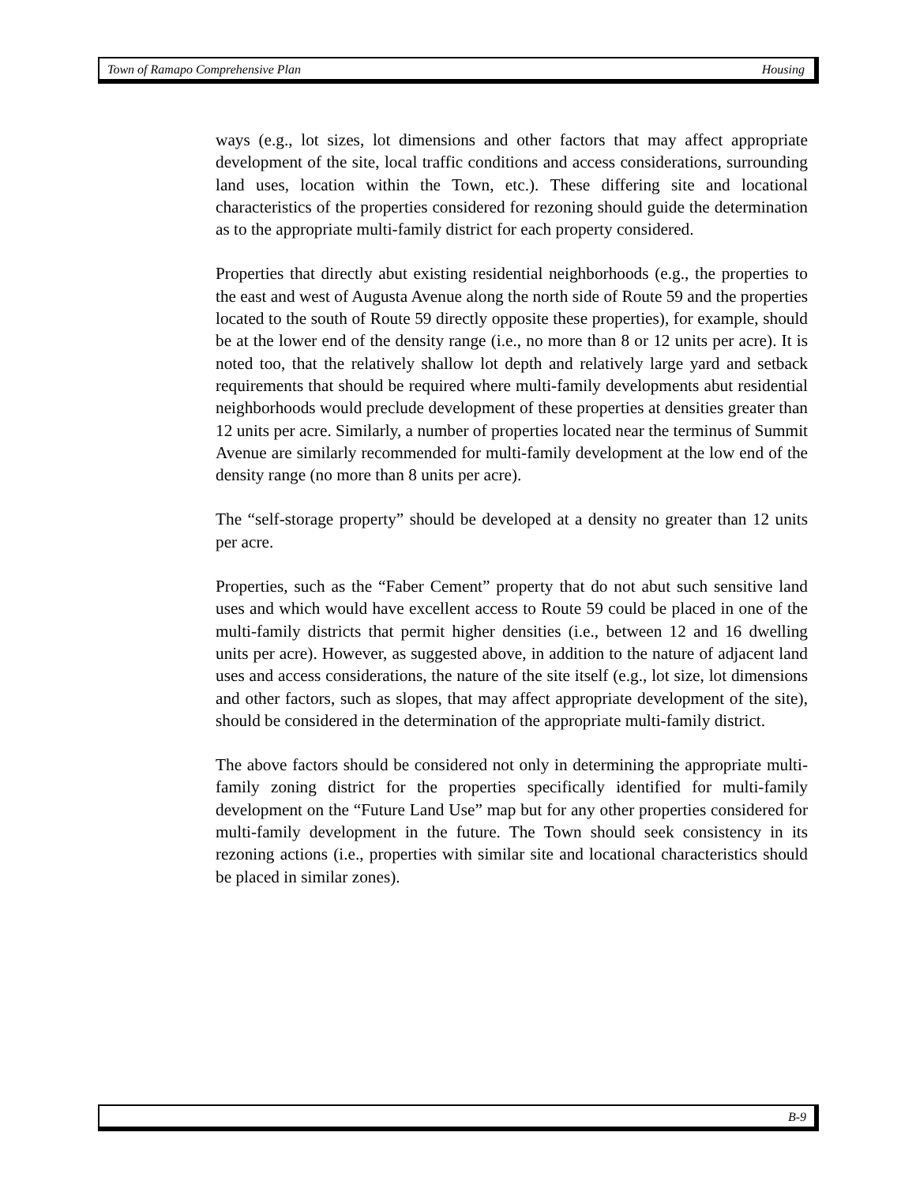Town of Ramapo Comprehensive Plan Housing
ways (e.g., lot sizes, lot dimensions and other factors that may affect appropriate development of the site, local traffic conditions and access considerations, surrounding land uses, location within the Town, etc.). These differing site and locational characteristics of the properties considered for rezoning should guide the determination as to the appropriate multi-family district for each property considered.
Properties that directly abut existing residential neighborhoods (e.g., the properties to the east and west of Augusta Avenue along the north side of Route 59 and the properties located to the south of Route 59 directly opposite these properties), for example, should be at the lower end of the density range (i.e., no more than 8 or 12 units per acre). It is noted too, that the relatively shallow lot depth and relatively large yard and setback requirements that should be required where multi-family developments abut residential neighborhoods would preclude development of these properties at densities greater than 12 units per acre. Similarly, a number of properties located near the terminus of Summit Avenue are similarly recommended for multi-family development at the low end of the density range (no more than 8 units per acre).
The “self-storage property” should be developed at a density no greater than 12 units per acre.
Properties, such as the “Faber Cement” property that do not abut such sensitive land uses and which would have excellent access to Route 59 could be placed in one of the multi-family districts that permit higher densities (i.e., between 12 and 16 dwelling units per acre). However, as suggested above, in addition to the nature of adjacent land uses and access considerations, the nature of the site itself (e.g., lot size, lot dimensions and other factors, such as slopes, that may affect appropriate development of the site), should be considered in the determination of the appropriate multi-family district.
The above factors should be considered not only in determining the appropriate multi-family zoning district for the properties specifically identified for multi-family development on the “Future Land Use” map but for any other properties considered for multi-family development in the future. The Town should seek consistency in its rezoning actions (i.e., properties with similar site and locational characteristics should be placed in similar zones).
B-9